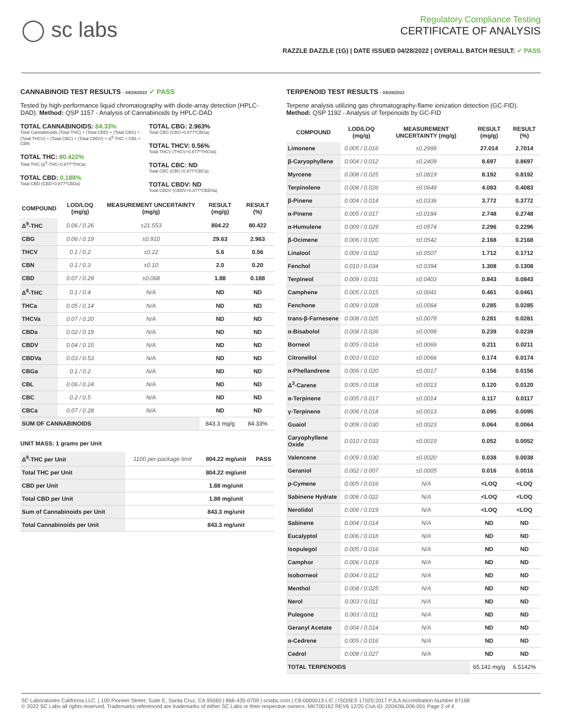◯ sc labs
Regulatory Compliance Testing
CERTIFICATE OF ANALYSIS
RAZZLE DAZZLE (1G) | DATE ISSUED 04/28/2022 | OVERALL BATCH RESULT: ✓ PASS
CANNABINOID TEST RESULTS - 04/28/2022 ✓ PASS
Tested by high-performance liquid chromatography with diode-array detection (HPLC-DAD). Method: QSP 1157 - Analysis of Cannabinoids by HPLC-DAD
TOTAL CANNABINOIDS: 84.33%
Total Cannabinoids (Total THC) + (Total CBD) + (Total CBG) + (Total THCV) + (Total CBC) + (Total CBDV) + Δ<sup>8</sup>-THC + CBL + CBN
TOTAL THC: 80.422%
Total THC (Δ<sup>9</sup>-THC+0.877*THCa)
TOTAL CBD: 0.188%
Total CBD (CBD+0.877*CBDa)
TOTAL CBG: 2.963%
Total CBG (CBG+0.877*CBGa)
TOTAL THCV: 0.56%
Total THCV (THCV+0.877*THCVa)
TOTAL CBC: ND
Total CBC (CBC+0.877*CBCa)
TOTAL CBDV: ND
Total CBDV (CBDV+0.877*CBDVa)
| COMPOUND | LOD/LOQ (mg/g) | MEASUREMENT UNCERTAINTY (mg/g) | RESULT (mg/g) | RESULT (%) |
| --- | --- | --- | --- | --- |
| Δ<sup>9</sup>-THC | 0.06 / 0.26 | ±21.553 | 804.22 | 80.422 |
| CBG | 0.06 / 0.19 | ±0.910 | 29.63 | 2.963 |
| THCV | 0.1 / 0.2 | ±0.22 | 5.6 | 0.56 |
| CBN | 0.1 / 0.3 | ±0.10 | 2.0 | 0.20 |
| CBD | 0.07 / 0.29 | ±0.068 | 1.88 | 0.188 |
| Δ<sup>8</sup>-THC | 0.1 / 0.4 | N/A | ND | ND |
| THCa | 0.05 / 0.14 | N/A | ND | ND |
| THCVa | 0.07 / 0.20 | N/A | ND | ND |
| CBDa | 0.02 / 0.19 | N/A | ND | ND |
| CBDV | 0.04 / 0.15 | N/A | ND | ND |
| CBDVa | 0.03 / 0.53 | N/A | ND | ND |
| CBGa | 0.1 / 0.2 | N/A | ND | ND |
| CBL | 0.06 / 0.24 | N/A | ND | ND |
| CBC | 0.2 / 0.5 | N/A | ND | ND |
| CBCa | 0.07 / 0.28 | N/A | ND | ND |
| SUM OF CANNABINOIDS | | | 843.3 mg/g | 84.33% |
UNIT MASS: 1 grams per Unit
| Δ<sup>9</sup>-THC per Unit | 1100 per-package limit | 804.22 mg/unit | PASS |
| Total THC per Unit | | 804.22 mg/unit | |
| CBD per Unit | | 1.88 mg/unit | |
| Total CBD per Unit | | 1.88 mg/unit | |
| Sum of Cannabinoids per Unit | | 843.3 mg/unit | |
| Total Cannabinoids per Unit | | 843.3 mg/unit | |
TERPENOID TEST RESULTS - 04/28/2022
Terpene analysis utilizing gas chromatography-flame ionization detection (GC-FID). Method: QSP 1192 - Analysis of Terpenoids by GC-FID
| COMPOUND | LOD/LOQ (mg/g) | MEASUREMENT UNCERTAINTY (mg/g) | RESULT (mg/g) | RESULT (%) |
| --- | --- | --- | --- | --- |
| Limonene | 0.005 / 0.016 | ±0.2999 | 27.014 | 2.7014 |
| β-Caryophyllene | 0.004 / 0.012 | ±0.2409 | 8.697 | 0.8697 |
| Myrcene | 0.008 / 0.025 | ±0.0819 | 8.192 | 0.8192 |
| Terpinolene | 0.008 / 0.026 | ±0.0649 | 4.083 | 0.4083 |
| β-Pinene | 0.004 / 0.014 | ±0.0336 | 3.772 | 0.3772 |
| α-Pinene | 0.005 / 0.017 | ±0.0184 | 2.748 | 0.2748 |
| α-Humulene | 0.009 / 0.029 | ±0.0574 | 2.296 | 0.2296 |
| β-Ocimene | 0.006 / 0.020 | ±0.0542 | 2.168 | 0.2168 |
| Linalool | 0.009 / 0.032 | ±0.0507 | 1.712 | 0.1712 |
| Fenchol | 0.010 / 0.034 | ±0.0394 | 1.308 | 0.1308 |
| Terpineol | 0.009 / 0.031 | ±0.0403 | 0.843 | 0.0843 |
| Camphene | 0.005 / 0.015 | ±0.0041 | 0.461 | 0.0461 |
| Fenchone | 0.009 / 0.028 | ±0.0064 | 0.285 | 0.0285 |
| trans-β-Farnesene | 0.008 / 0.025 | ±0.0078 | 0.281 | 0.0281 |
| α-Bisabolol | 0.008 / 0.026 | ±0.0099 | 0.239 | 0.0239 |
| Borneol | 0.005 / 0.016 | ±0.0069 | 0.211 | 0.0211 |
| Citronellol | 0.003 / 0.010 | ±0.0066 | 0.174 | 0.0174 |
| α-Phellandrene | 0.006 / 0.020 | ±0.0017 | 0.156 | 0.0156 |
| Δ<sup>3</sup>-Carene | 0.005 / 0.018 | ±0.0013 | 0.120 | 0.0120 |
| α-Terpinene | 0.005 / 0.017 | ±0.0014 | 0.117 | 0.0117 |
| γ-Terpinene | 0.006 / 0.018 | ±0.0013 | 0.095 | 0.0095 |
| Guaiol | 0.009 / 0.030 | ±0.0023 | 0.064 | 0.0064 |
| Caryophyllene Oxide | 0.010 / 0.033 | ±0.0019 | 0.052 | 0.0052 |
| Valencene | 0.009 / 0.030 | ±0.0020 | 0.038 | 0.0038 |
| Geraniol | 0.002 / 0.007 | ±0.0005 | 0.016 | 0.0016 |
| p-Cymene | 0.005 / 0.016 | N/A | <LOQ | <LOQ |
| Sabinene Hydrate | 0.006 / 0.022 | N/A | <LOQ | <LOQ |
| Nerolidol | 0.006 / 0.019 | N/A | <LOQ | <LOQ |
| Sabinene | 0.004 / 0.014 | N/A | ND | ND |
| Eucalyptol | 0.006 / 0.018 | N/A | ND | ND |
| Isopulegol | 0.005 / 0.016 | N/A | ND | ND |
| Camphor | 0.006 / 0.019 | N/A | ND | ND |
| Isoborneol | 0.004 / 0.012 | N/A | ND | ND |
| Menthol | 0.008 / 0.025 | N/A | ND | ND |
| Nerol | 0.003 / 0.011 | N/A | ND | ND |
| Pulegone | 0.003 / 0.011 | N/A | ND | ND |
| Geranyl Acetate | 0.004 / 0.014 | N/A | ND | ND |
| α-Cedrene | 0.005 / 0.016 | N/A | ND | ND |
| Cedrol | 0.008 / 0.027 | N/A | ND | ND |
| TOTAL TERPENOIDS | | | 65.142 mg/g | 6.5142% |
SC Laboratories California LLC. | 100 Pioneer Street, Suite E, Santa Cruz, CA 95060 | 866-435-0709 | sclabs.com | C8-0000013-LIC | ISO/IES 17025:2017 PJLA Accreditation Number 87168
© 2022 SC Labs all rights reserved. Trademarks referenced are trademarks of either SC Labs or their respective owners. MKT00162 REV6 12/20 CoA ID: 220426L006-001 Page 2 of 4